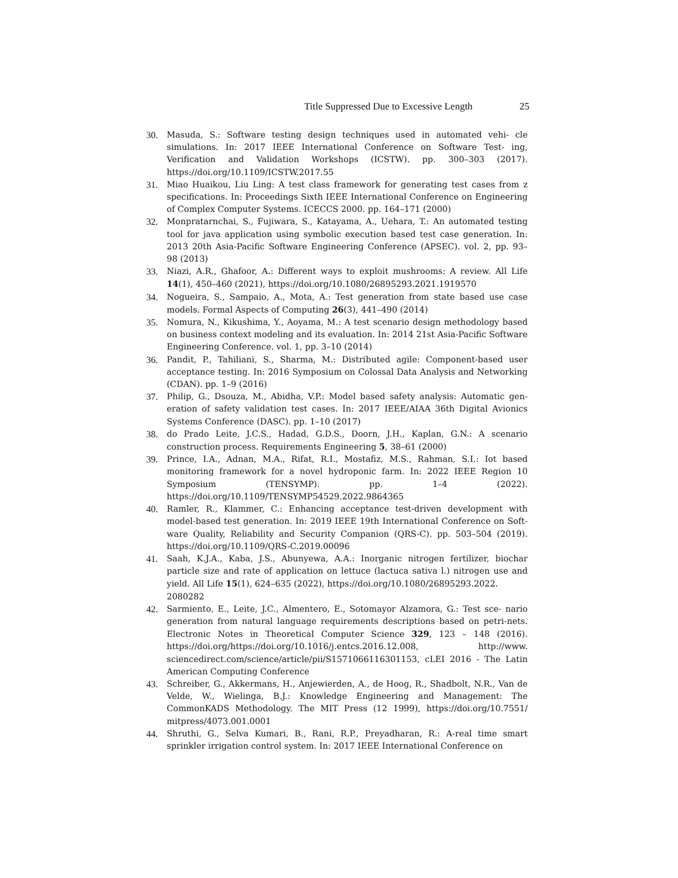Title Suppressed Due to Excessive Length 25
30. Masuda, S.: Software testing design techniques used in automated vehi- cle simulations. In: 2017 IEEE International Conference on Software Test- ing, Verification and Validation Workshops (ICSTW). pp. 300–303 (2017). https://doi.org/10.1109/ICSTW.2017.55
31. Miao Huaikou, Liu Ling: A test class framework for generating test cases from z specifications. In: Proceedings Sixth IEEE International Conference on Engineering of Complex Computer Systems. ICECCS 2000. pp. 164–171 (2000)
32. Monpratarnchai, S., Fujiwara, S., Katayama, A., Uehara, T.: An automated testing tool for java application using symbolic execution based test case generation. In: 2013 20th Asia-Pacific Software Engineering Conference (APSEC). vol. 2, pp. 93– 98 (2013)
33. Niazi, A.R., Ghafoor, A.: Different ways to exploit mushrooms: A review. All Life 14(1), 450–460 (2021), https://doi.org/10.1080/26895293.2021.1919570
34. Nogueira, S., Sampaio, A., Mota, A.: Test generation from state based use case models. Formal Aspects of Computing 26(3), 441–490 (2014)
35. Nomura, N., Kikushima, Y., Aoyama, M.: A test scenario design methodology based on business context modeling and its evaluation. In: 2014 21st Asia-Pacific Software Engineering Conference. vol. 1, pp. 3–10 (2014)
36. Pandit, P., Tahiliani, S., Sharma, M.: Distributed agile: Component-based user acceptance testing. In: 2016 Symposium on Colossal Data Analysis and Networking (CDAN). pp. 1–9 (2016)
37. Philip, G., Dsouza, M., Abidha, V.P.: Model based safety analysis: Automatic gen- eration of safety validation test cases. In: 2017 IEEE/AIAA 36th Digital Avionics Systems Conference (DASC). pp. 1–10 (2017)
38. do Prado Leite, J.C.S., Hadad, G.D.S., Doorn, J.H., Kaplan, G.N.: A scenario construction process. Requirements Engineering 5, 38–61 (2000)
39. Prince, I.A., Adnan, M.A., Rifat, R.I., Mostafiz, M.S., Rahman, S.I.: Iot based monitoring framework for a novel hydroponic farm. In: 2022 IEEE Region 10 Symposium (TENSYMP). pp. 1–4 (2022). https://doi.org/10.1109/TENSYMP54529.2022.9864365
40. Ramler, R., Klammer, C.: Enhancing acceptance test-driven development with model-based test generation. In: 2019 IEEE 19th International Conference on Soft- ware Quality, Reliability and Security Companion (QRS-C). pp. 503–504 (2019). https://doi.org/10.1109/QRS-C.2019.00096
41. Saah, K.J.A., Kaba, J.S., Abunyewa, A.A.: Inorganic nitrogen fertilizer, biochar particle size and rate of application on lettuce (lactuca sativa l.) nitrogen use and yield. All Life 15(1), 624–635 (2022), https://doi.org/10.1080/26895293.2022.
2080282
42. Sarmiento, E., Leite, J.C., Almentero, E., Sotomayor Alzamora, G.: Test sce- nario generation from natural language requirements descriptions based on petri-nets. Electronic Notes in Theoretical Computer Science 329, 123 – 148 (2016). https://doi.org/https://doi.org/10.1016/j.entcs.2016.12.008, http://www. sciencedirect.com/science/article/pii/S1571066116301153, cLEI 2016 - The Latin American Computing Conference
43. Schreiber, G., Akkermans, H., Anjewierden, A., de Hoog, R., Shadbolt, N.R., Van de Velde, W., Wielinga, B.J.: Knowledge Engineering and Management: The CommonKADS Methodology. The MIT Press (12 1999), https://doi.org/10.7551/ mitpress/4073.001.0001
44. Shruthi, G., Selva Kumari, B., Rani, R.P., Preyadharan, R.: A-real time smart sprinkler irrigation control system. In: 2017 IEEE International Conference on